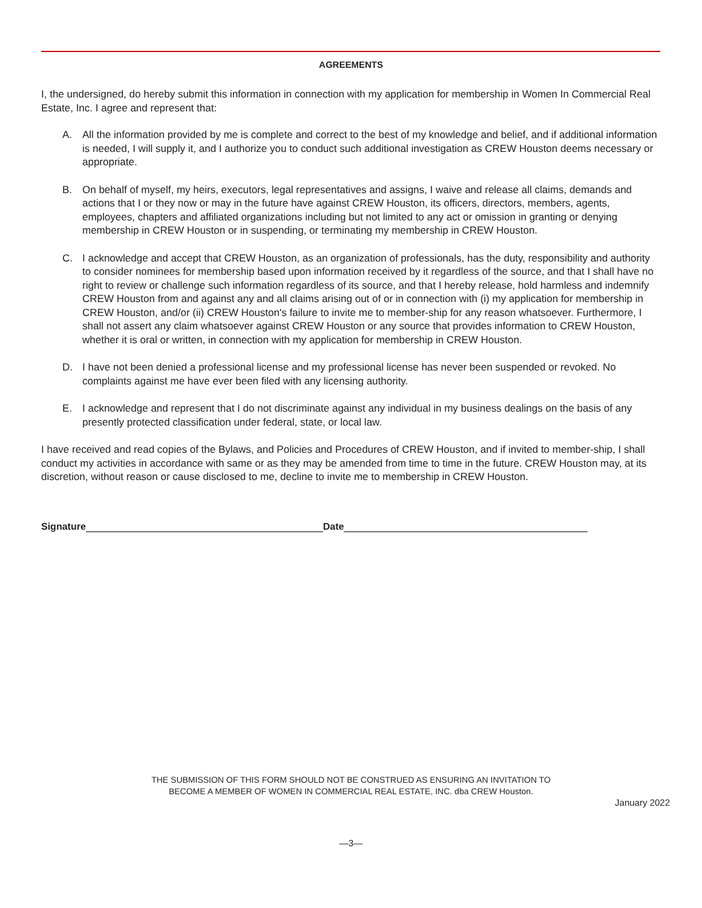AGREEMENTS
I, the undersigned, do hereby submit this information in connection with my application for membership in Women In Commercial Real Estate, Inc. I agree and represent that:
A. All the information provided by me is complete and correct to the best of my knowledge and belief, and if additional information is needed, I will supply it, and I authorize you to conduct such additional investigation as CREW Houston deems necessary or appropriate.
B. On behalf of myself, my heirs, executors, legal representatives and assigns, I waive and release all claims, demands and actions that I or they now or may in the future have against CREW Houston, its officers, directors, members, agents, employees, chapters and affiliated organizations including but not limited to any act or omission in granting or denying membership in CREW Houston or in suspending, or terminating my membership in CREW Houston.
C. I acknowledge and accept that CREW Houston, as an organization of professionals, has the duty, responsibility and authority to consider nominees for membership based upon information received by it regardless of the source, and that I shall have no right to review or challenge such information regardless of its source, and that I hereby release, hold harmless and indemnify CREW Houston from and against any and all claims arising out of or in connection with (i) my application for membership in CREW Houston, and/or (ii) CREW Houston's failure to invite me to member-ship for any reason whatsoever. Furthermore, I shall not assert any claim whatsoever against CREW Houston or any source that provides information to CREW Houston, whether it is oral or written, in connection with my application for membership in CREW Houston.
D. I have not been denied a professional license and my professional license has never been suspended or revoked. No complaints against me have ever been filed with any licensing authority.
E. I acknowledge and represent that I do not discriminate against any individual in my business dealings on the basis of any presently protected classification under federal, state, or local law.
I have received and read copies of the Bylaws, and Policies and Procedures of CREW Houston, and if invited to member-ship, I shall conduct my activities in accordance with same or as they may be amended from time to time in the future. CREW Houston may, at its discretion, without reason or cause disclosed to me, decline to invite me to membership in CREW Houston.
Signature Date
THE SUBMISSION OF THIS FORM SHOULD NOT BE CONSTRUED AS ENSURING AN INVITATION TO
BECOME A MEMBER OF WOMEN IN COMMERCIAL REAL ESTATE, INC. dba CREW Houston.
January 2022
—3—